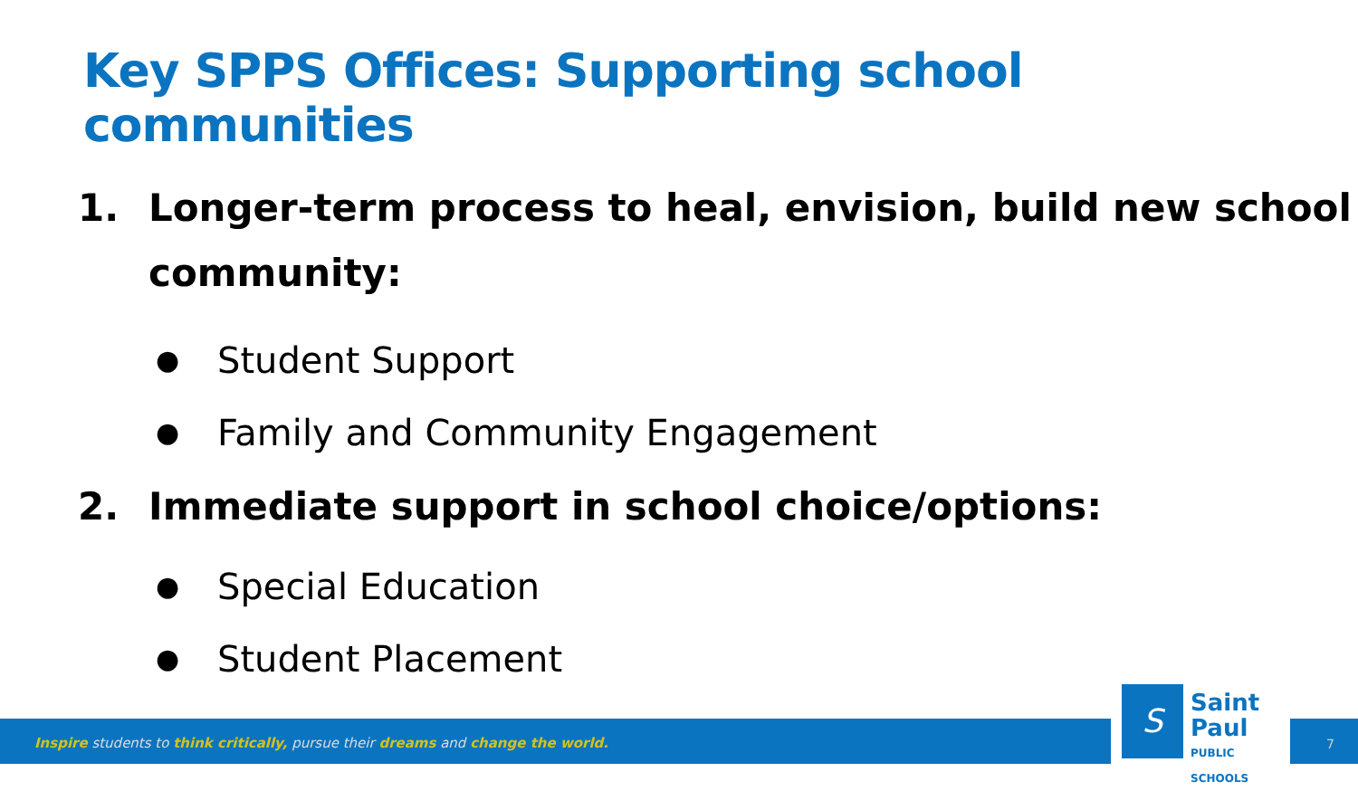Key SPPS Offices: Supporting school communities
1. Longer-term process to heal, envision, build new school community:
● Student Support
● Family and Community Engagement
2. Immediate support in school choice/options:
● Special Education
● Student Placement
Inspire students to think critically, pursue their dreams and change the world.
S Saint Paul
PUBLIC SCHOOLS
7